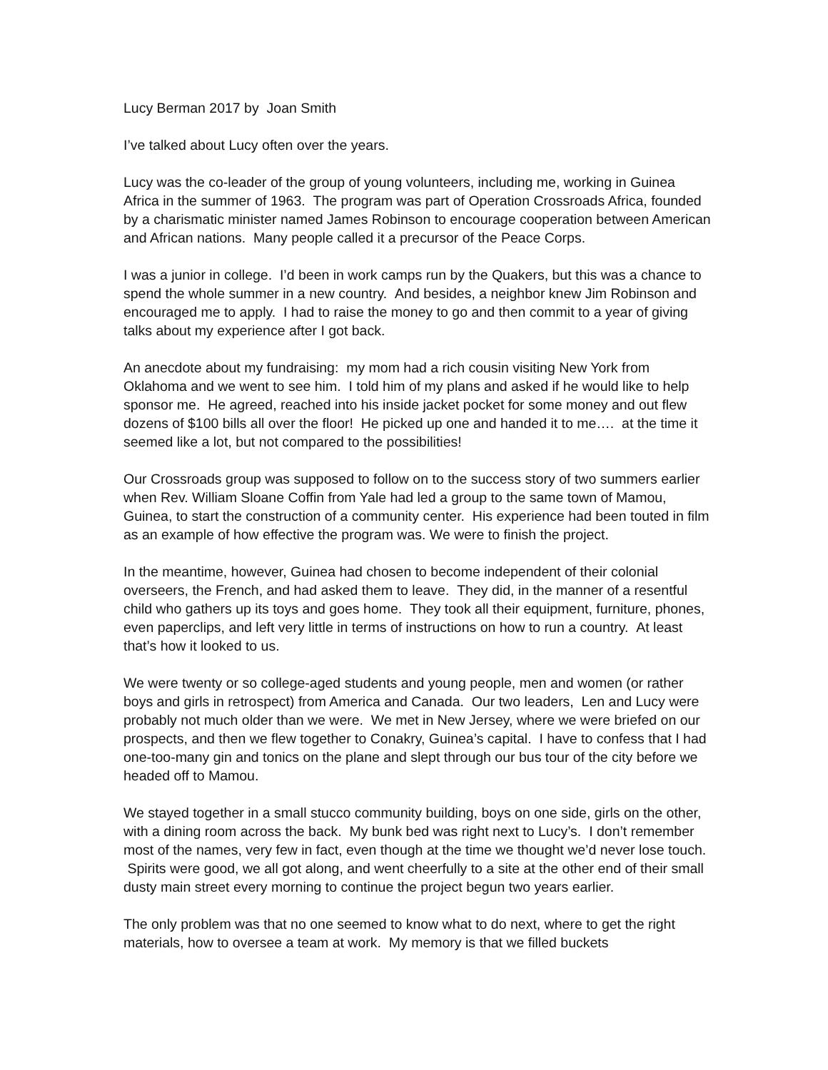Lucy Berman 2017 by Joan Smith
I’ve talked about Lucy often over the years.
Lucy was the co-leader of the group of young volunteers, including me, working in Guinea Africa in the summer of 1963. The program was part of Operation Crossroads Africa, founded by a charismatic minister named James Robinson to encourage cooperation between American and African nations. Many people called it a precursor of the Peace Corps.
I was a junior in college. I’d been in work camps run by the Quakers, but this was a chance to spend the whole summer in a new country. And besides, a neighbor knew Jim Robinson and encouraged me to apply. I had to raise the money to go and then commit to a year of giving talks about my experience after I got back.
An anecdote about my fundraising: my mom had a rich cousin visiting New York from Oklahoma and we went to see him. I told him of my plans and asked if he would like to help sponsor me. He agreed, reached into his inside jacket pocket for some money and out flew dozens of $100 bills all over the floor! He picked up one and handed it to me…. at the time it seemed like a lot, but not compared to the possibilities!
Our Crossroads group was supposed to follow on to the success story of two summers earlier when Rev. William Sloane Coffin from Yale had led a group to the same town of Mamou, Guinea, to start the construction of a community center. His experience had been touted in film as an example of how effective the program was. We were to finish the project.
In the meantime, however, Guinea had chosen to become independent of their colonial overseers, the French, and had asked them to leave. They did, in the manner of a resentful child who gathers up its toys and goes home. They took all their equipment, furniture, phones, even paperclips, and left very little in terms of instructions on how to run a country. At least that’s how it looked to us.
We were twenty or so college-aged students and young people, men and women (or rather boys and girls in retrospect) from America and Canada. Our two leaders, Len and Lucy were probably not much older than we were. We met in New Jersey, where we were briefed on our prospects, and then we flew together to Conakry, Guinea’s capital. I have to confess that I had one-too-many gin and tonics on the plane and slept through our bus tour of the city before we headed off to Mamou.
We stayed together in a small stucco community building, boys on one side, girls on the other, with a dining room across the back. My bunk bed was right next to Lucy’s. I don’t remember most of the names, very few in fact, even though at the time we thought we’d never lose touch. Spirits were good, we all got along, and went cheerfully to a site at the other end of their small dusty main street every morning to continue the project begun two years earlier.
The only problem was that no one seemed to know what to do next, where to get the right materials, how to oversee a team at work. My memory is that we filled buckets